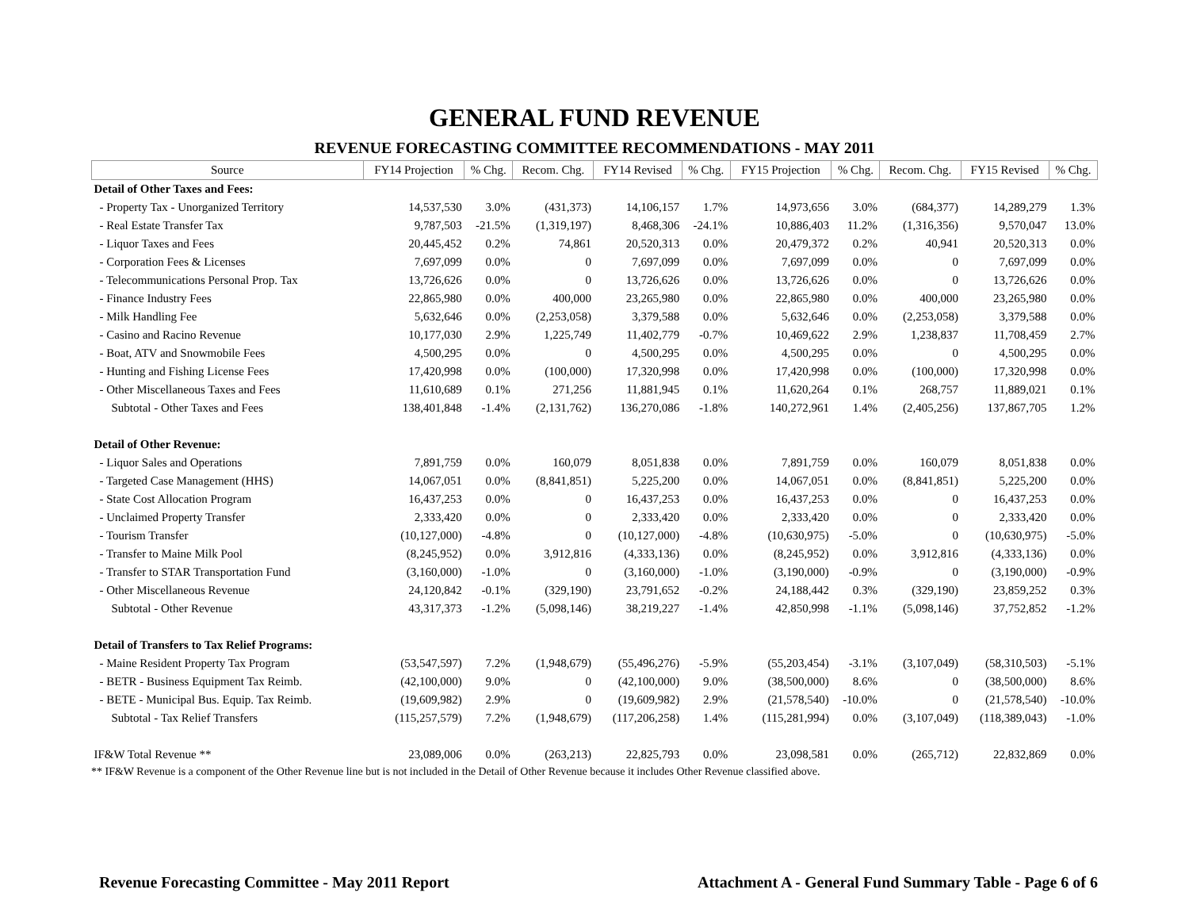GENERAL FUND REVENUE
REVENUE FORECASTING COMMITTEE RECOMMENDATIONS - MAY 2011
| Source | FY14 Projection | % Chg. | Recom. Chg. | FY14 Revised | % Chg. | FY15 Projection | % Chg. | Recom. Chg. | FY15 Revised | % Chg. |
| --- | --- | --- | --- | --- | --- | --- | --- | --- | --- | --- |
| Detail of Other Taxes and Fees: | | | | | | | | | | |
| - Property Tax - Unorganized Territory | 14,537,530 | 3.0% | (431,373) | 14,106,157 | 1.7% | 14,973,656 | 3.0% | (684,377) | 14,289,279 | 1.3% |
| - Real Estate Transfer Tax | 9,787,503 | -21.5% | (1,319,197) | 8,468,306 | -24.1% | 10,886,403 | 11.2% | (1,316,356) | 9,570,047 | 13.0% |
| - Liquor Taxes and Fees | 20,445,452 | 0.2% | 74,861 | 20,520,313 | 0.0% | 20,479,372 | 0.2% | 40,941 | 20,520,313 | 0.0% |
| - Corporation Fees & Licenses | 7,697,099 | 0.0% | 0 | 7,697,099 | 0.0% | 7,697,099 | 0.0% | 0 | 7,697,099 | 0.0% |
| - Telecommunications Personal Prop. Tax | 13,726,626 | 0.0% | 0 | 13,726,626 | 0.0% | 13,726,626 | 0.0% | 0 | 13,726,626 | 0.0% |
| - Finance Industry Fees | 22,865,980 | 0.0% | 400,000 | 23,265,980 | 0.0% | 22,865,980 | 0.0% | 400,000 | 23,265,980 | 0.0% |
| - Milk Handling Fee | 5,632,646 | 0.0% | (2,253,058) | 3,379,588 | 0.0% | 5,632,646 | 0.0% | (2,253,058) | 3,379,588 | 0.0% |
| - Casino and Racino Revenue | 10,177,030 | 2.9% | 1,225,749 | 11,402,779 | -0.7% | 10,469,622 | 2.9% | 1,238,837 | 11,708,459 | 2.7% |
| - Boat, ATV and Snowmobile Fees | 4,500,295 | 0.0% | 0 | 4,500,295 | 0.0% | 4,500,295 | 0.0% | 0 | 4,500,295 | 0.0% |
| - Hunting and Fishing License Fees | 17,420,998 | 0.0% | (100,000) | 17,320,998 | 0.0% | 17,420,998 | 0.0% | (100,000) | 17,320,998 | 0.0% |
| - Other Miscellaneous Taxes and Fees | 11,610,689 | 0.1% | 271,256 | 11,881,945 | 0.1% | 11,620,264 | 0.1% | 268,757 | 11,889,021 | 0.1% |
| Subtotal - Other Taxes and Fees | 138,401,848 | -1.4% | (2,131,762) | 136,270,086 | -1.8% | 140,272,961 | 1.4% | (2,405,256) | 137,867,705 | 1.2% |
| Detail of Other Revenue: | | | | | | | | | | |
| - Liquor Sales and Operations | 7,891,759 | 0.0% | 160,079 | 8,051,838 | 0.0% | 7,891,759 | 0.0% | 160,079 | 8,051,838 | 0.0% |
| - Targeted Case Management (HHS) | 14,067,051 | 0.0% | (8,841,851) | 5,225,200 | 0.0% | 14,067,051 | 0.0% | (8,841,851) | 5,225,200 | 0.0% |
| - State Cost Allocation Program | 16,437,253 | 0.0% | 0 | 16,437,253 | 0.0% | 16,437,253 | 0.0% | 0 | 16,437,253 | 0.0% |
| - Unclaimed Property Transfer | 2,333,420 | 0.0% | 0 | 2,333,420 | 0.0% | 2,333,420 | 0.0% | 0 | 2,333,420 | 0.0% |
| - Tourism Transfer | (10,127,000) | -4.8% | 0 | (10,127,000) | -4.8% | (10,630,975) | -5.0% | 0 | (10,630,975) | -5.0% |
| - Transfer to Maine Milk Pool | (8,245,952) | 0.0% | 3,912,816 | (4,333,136) | 0.0% | (8,245,952) | 0.0% | 3,912,816 | (4,333,136) | 0.0% |
| - Transfer to STAR Transportation Fund | (3,160,000) | -1.0% | 0 | (3,160,000) | -1.0% | (3,190,000) | -0.9% | 0 | (3,190,000) | -0.9% |
| - Other Miscellaneous Revenue | 24,120,842 | -0.1% | (329,190) | 23,791,652 | -0.2% | 24,188,442 | 0.3% | (329,190) | 23,859,252 | 0.3% |
| Subtotal - Other Revenue | 43,317,373 | -1.2% | (5,098,146) | 38,219,227 | -1.4% | 42,850,998 | -1.1% | (5,098,146) | 37,752,852 | -1.2% |
| Detail of Transfers to Tax Relief Programs: | | | | | | | | | | |
| - Maine Resident Property Tax Program | (53,547,597) | 7.2% | (1,948,679) | (55,496,276) | -5.9% | (55,203,454) | -3.1% | (3,107,049) | (58,310,503) | -5.1% |
| - BETR - Business Equipment Tax Reimb. | (42,100,000) | 9.0% | 0 | (42,100,000) | 9.0% | (38,500,000) | 8.6% | 0 | (38,500,000) | 8.6% |
| - BETE - Municipal Bus. Equip. Tax Reimb. | (19,609,982) | 2.9% | 0 | (19,609,982) | 2.9% | (21,578,540) | -10.0% | 0 | (21,578,540) | -10.0% |
| Subtotal - Tax Relief Transfers | (115,257,579) | 7.2% | (1,948,679) | (117,206,258) | 1.4% | (115,281,994) | 0.0% | (3,107,049) | (118,389,043) | -1.0% |
| IF&W Total Revenue ** | 23,089,006 | 0.0% | (263,213) | 22,825,793 | 0.0% | 23,098,581 | 0.0% | (265,712) | 22,832,869 | 0.0% |
** IF&W Revenue is a component of the Other Revenue line but is not included in the Detail of Other Revenue because it includes Other Revenue classified above.
Revenue Forecasting Committee - May 2011 Report Attachment A - General Fund Summary Table - Page 6 of 6